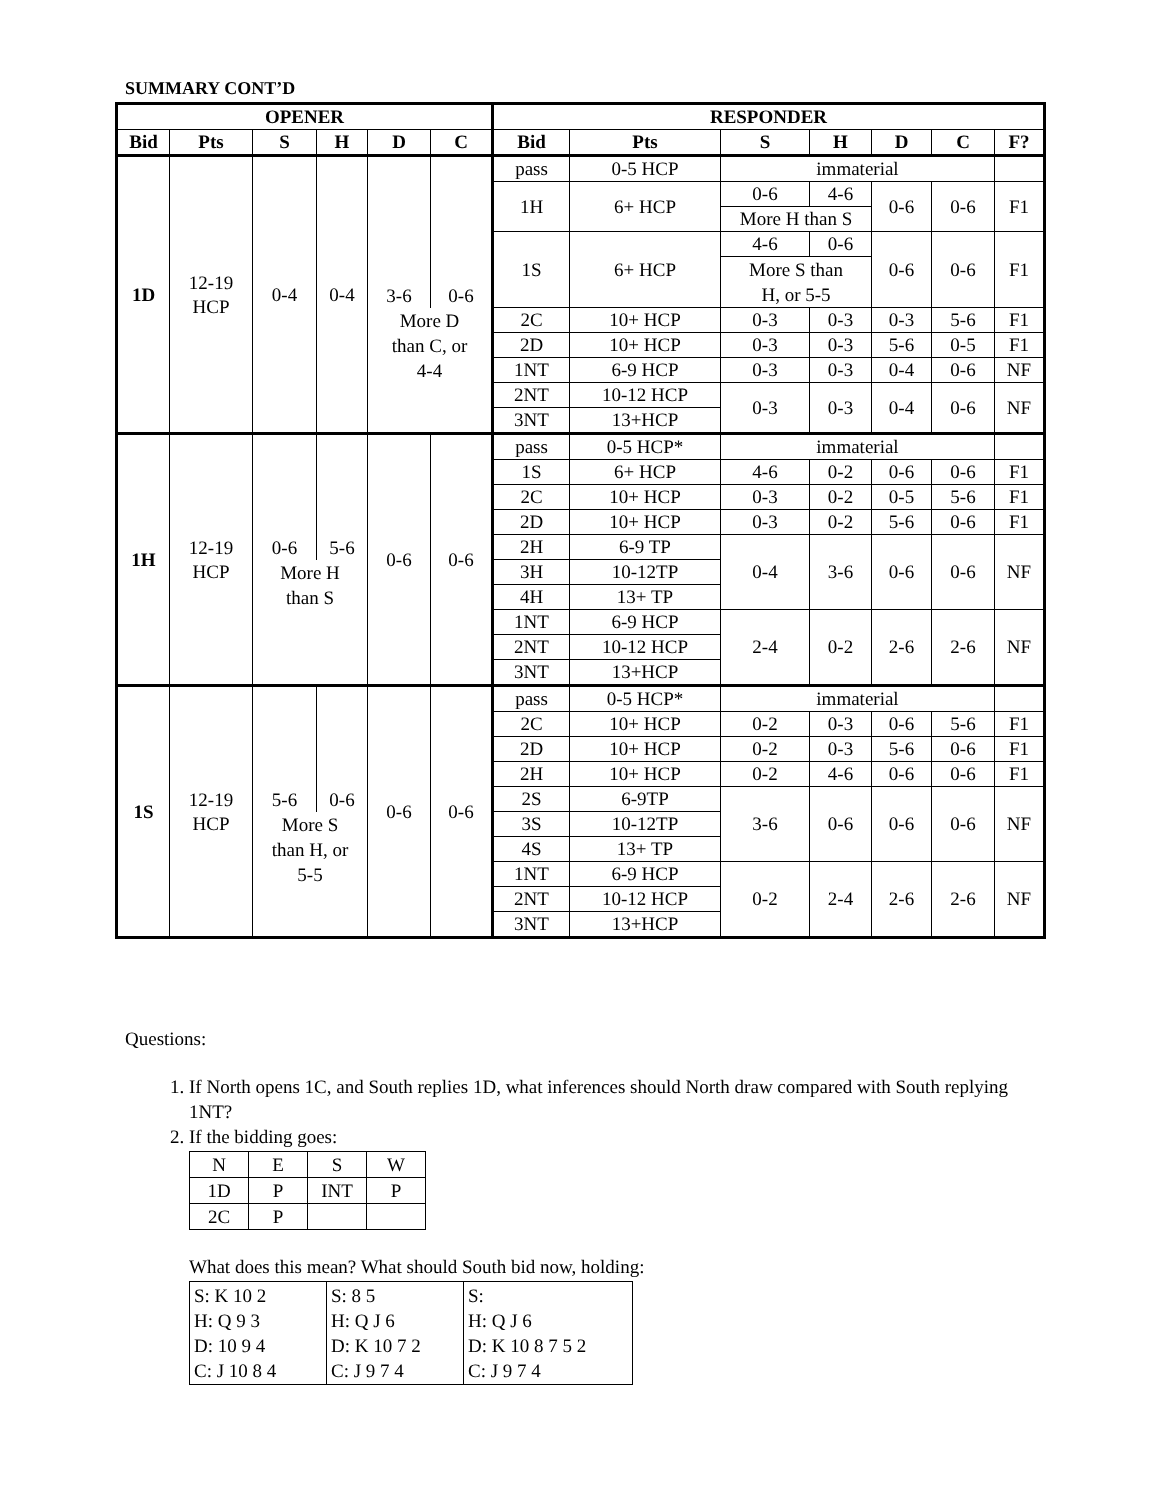SUMMARY CONT’D
| OPENER | | | | | | RESPONDER | | | | | | |
| --- | --- | --- | --- | --- | --- | --- | --- | --- | --- | --- | --- | --- |
| Bid | Pts | S | H | D | C | Bid | Pts | S | H | D | C | F? |
| 1D | 12-19 HCP | 0-4 | 0-4 | 3-6 | 0-6 | pass | 0-5 HCP | immaterial | | | | |
| | | | | | | 1H | 6+ HCP | 0-6 | 4-6 | 0-6 | 0-6 | F1 |
| | | | | | | | | More H than S | | | | |
| | | | | | | 1S | 6+ HCP | 4-6 | 0-6 | 0-6 | 0-6 | F1 |
| | | | | | | | | More S than H, or 5-5 | | | | |
| | | | | More D than C, or 4-4 | | 2C | 10+ HCP | 0-3 | 0-3 | 0-3 | 5-6 | F1 |
| | | | | | | 2D | 10+ HCP | 0-3 | 0-3 | 5-6 | 0-5 | F1 |
| | | | | | | 1NT | 6-9 HCP | 0-3 | 0-3 | 0-4 | 0-6 | NF |
| | | | | | | 2NT | 10-12 HCP | 0-3 | 0-3 | 0-4 | 0-6 | NF |
| | | | | | | 3NT | 13+HCP | | | | | |
| 1H | 12-19 HCP | 0-6 | 5-6 | 0-6 | 0-6 | pass | 0-5 HCP* | immaterial | | | | |
| | | | | | | 1S | 6+ HCP | 4-6 | 0-2 | 0-6 | 0-6 | F1 |
| | | | | | | 2C | 10+ HCP | 0-3 | 0-2 | 0-5 | 5-6 | F1 |
| | | | | | | 2D | 10+ HCP | 0-3 | 0-2 | 5-6 | 0-6 | F1 |
| | | | | | | 2H | 6-9 TP | 0-4 | 3-6 | 0-6 | 0-6 | NF |
| | | More H than S | | | | 3H | 10-12TP | | | | | |
| | | | | | | 4H | 13+ TP | | | | | |
| | | | | | | 1NT | 6-9 HCP | 2-4 | 0-2 | 2-6 | 2-6 | NF |
| | | | | | | 2NT | 10-12 HCP | | | | | |
| | | | | | | 3NT | 13+HCP | | | | | |
| 1S | 12-19 HCP | 5-6 | 0-6 | 0-6 | 0-6 | pass | 0-5 HCP* | immaterial | | | | |
| | | | | | | 2C | 10+ HCP | 0-2 | 0-3 | 0-6 | 5-6 | F1 |
| | | | | | | 2D | 10+ HCP | 0-2 | 0-3 | 5-6 | 0-6 | F1 |
| | | | | | | 2H | 10+ HCP | 0-2 | 4-6 | 0-6 | 0-6 | F1 |
| | | | | | | 2S | 6-9TP | 3-6 | 0-6 | 0-6 | 0-6 | NF |
| | | More S than H, or 5-5 | | | | 3S | 10-12TP | | | | | |
| | | | | | | 4S | 13+ TP | | | | | |
| | | | | | | 1NT | 6-9 HCP | 0-2 | 2-4 | 2-6 | 2-6 | NF |
| | | | | | | 2NT | 10-12 HCP | | | | | |
| | | | | | | 3NT | 13+HCP | | | | | |
Questions:
1. If North opens 1C, and South replies 1D, what inferences should North draw compared with South replying 1NT?
2. If the bidding goes:
| N | E | S | W |
| 1D | P | INT | P |
| 2C | P | | |
What does this mean? What should South bid now, holding:
| S: K 10 2 H: Q 9 3 D: 10 9 4 C: J 10 8 4 | S: 8 5 H: Q J 6 D: K 10 7 2 C: J 9 7 4 | S: H: Q J 6 D: K 10 8 7 5 2 C: J 9 7 4 |